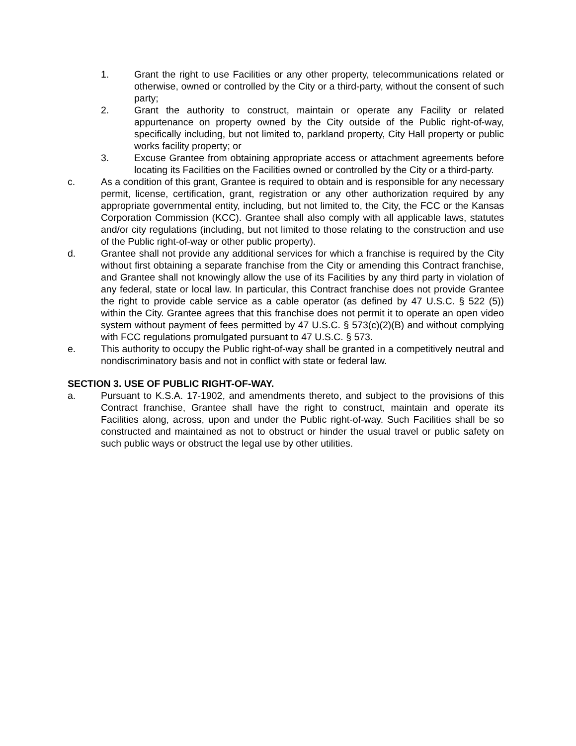1. Grant the right to use Facilities or any other property, telecommunications related or otherwise, owned or controlled by the City or a third-party, without the consent of such party;
2. Grant the authority to construct, maintain or operate any Facility or related appurtenance on property owned by the City outside of the Public right-of-way, specifically including, but not limited to, parkland property, City Hall property or public works facility property; or
3. Excuse Grantee from obtaining appropriate access or attachment agreements before locating its Facilities on the Facilities owned or controlled by the City or a third-party.
c. As a condition of this grant, Grantee is required to obtain and is responsible for any necessary permit, license, certification, grant, registration or any other authorization required by any appropriate governmental entity, including, but not limited to, the City, the FCC or the Kansas Corporation Commission (KCC). Grantee shall also comply with all applicable laws, statutes and/or city regulations (including, but not limited to those relating to the construction and use of the Public right-of-way or other public property).
d. Grantee shall not provide any additional services for which a franchise is required by the City without first obtaining a separate franchise from the City or amending this Contract franchise, and Grantee shall not knowingly allow the use of its Facilities by any third party in violation of any federal, state or local law. In particular, this Contract franchise does not provide Grantee the right to provide cable service as a cable operator (as defined by 47 U.S.C. § 522 (5)) within the City. Grantee agrees that this franchise does not permit it to operate an open video system without payment of fees permitted by 47 U.S.C. § 573(c)(2)(B) and without complying with FCC regulations promulgated pursuant to 47 U.S.C. § 573.
e. This authority to occupy the Public right-of-way shall be granted in a competitively neutral and nondiscriminatory basis and not in conflict with state or federal law.
SECTION 3. USE OF PUBLIC RIGHT-OF-WAY.
a. Pursuant to K.S.A. 17-1902, and amendments thereto, and subject to the provisions of this Contract franchise, Grantee shall have the right to construct, maintain and operate its Facilities along, across, upon and under the Public right-of-way. Such Facilities shall be so constructed and maintained as not to obstruct or hinder the usual travel or public safety on such public ways or obstruct the legal use by other utilities.